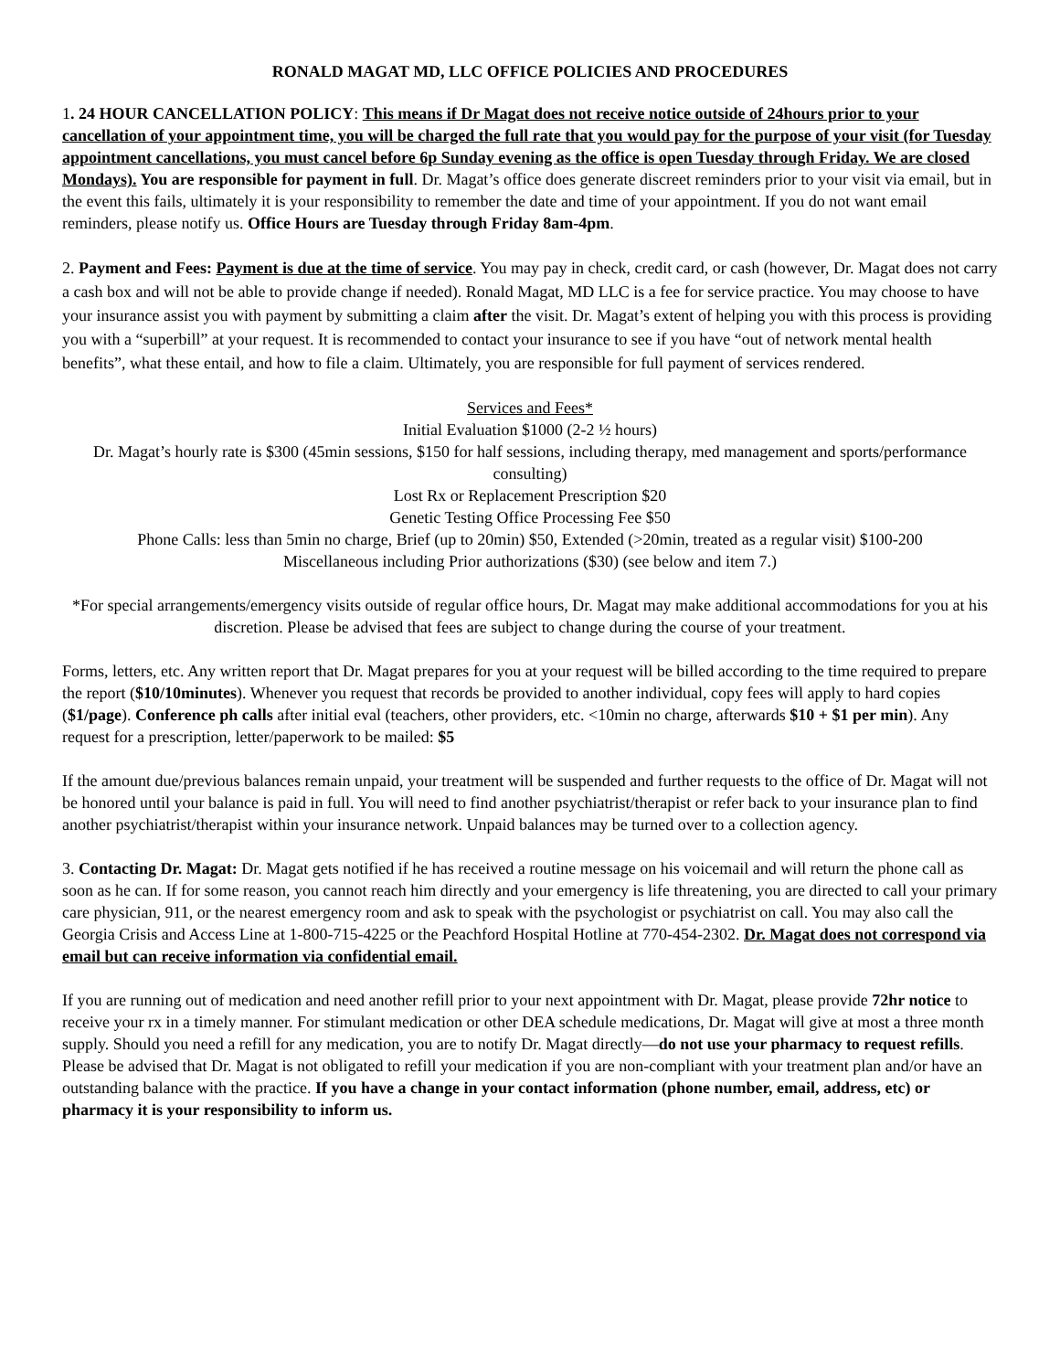RONALD MAGAT MD, LLC OFFICE POLICIES AND PROCEDURES
1. 24 HOUR CANCELLATION POLICY: This means if Dr Magat does not receive notice outside of 24hours prior to your cancellation of your appointment time, you will be charged the full rate that you would pay for the purpose of your visit (for Tuesday appointment cancellations, you must cancel before 6p Sunday evening as the office is open Tuesday through Friday. We are closed Mondays). You are responsible for payment in full. Dr. Magat’s office does generate discreet reminders prior to your visit via email, but in the event this fails, ultimately it is your responsibility to remember the date and time of your appointment. If you do not want email reminders, please notify us. Office Hours are Tuesday through Friday 8am-4pm.
2. Payment and Fees: Payment is due at the time of service. You may pay in check, credit card, or cash (however, Dr. Magat does not carry a cash box and will not be able to provide change if needed). Ronald Magat, MD LLC is a fee for service practice. You may choose to have your insurance assist you with payment by submitting a claim after the visit. Dr. Magat’s extent of helping you with this process is providing you with a “superbill” at your request. It is recommended to contact your insurance to see if you have “out of network mental health benefits”, what these entail, and how to file a claim. Ultimately, you are responsible for full payment of services rendered.
Services and Fees*
Initial Evaluation $1000 (2-2 ½ hours)
Dr. Magat’s hourly rate is $300 (45min sessions, $150 for half sessions, including therapy, med management and sports/performance consulting)
Lost Rx or Replacement Prescription $20
Genetic Testing Office Processing Fee $50
Phone Calls: less than 5min no charge, Brief (up to 20min) $50, Extended (>20min, treated as a regular visit) $100-200
Miscellaneous including Prior authorizations ($30) (see below and item 7.)
*For special arrangements/emergency visits outside of regular office hours, Dr. Magat may make additional accommodations for you at his discretion. Please be advised that fees are subject to change during the course of your treatment.
Forms, letters, etc. Any written report that Dr. Magat prepares for you at your request will be billed according to the time required to prepare the report ($10/10minutes). Whenever you request that records be provided to another individual, copy fees will apply to hard copies ($1/page). Conference ph calls after initial eval (teachers, other providers, etc. <10min no charge, afterwards $10 + $1 per min). Any request for a prescription, letter/paperwork to be mailed: $5
If the amount due/previous balances remain unpaid, your treatment will be suspended and further requests to the office of Dr. Magat will not be honored until your balance is paid in full. You will need to find another psychiatrist/therapist or refer back to your insurance plan to find another psychiatrist/therapist within your insurance network. Unpaid balances may be turned over to a collection agency.
3. Contacting Dr. Magat: Dr. Magat gets notified if he has received a routine message on his voicemail and will return the phone call as soon as he can. If for some reason, you cannot reach him directly and your emergency is life threatening, you are directed to call your primary care physician, 911, or the nearest emergency room and ask to speak with the psychologist or psychiatrist on call. You may also call the Georgia Crisis and Access Line at 1-800-715-4225 or the Peachford Hospital Hotline at 770-454-2302. Dr. Magat does not correspond via email but can receive information via confidential email.
If you are running out of medication and need another refill prior to your next appointment with Dr. Magat, please provide 72hr notice to receive your rx in a timely manner. For stimulant medication or other DEA schedule medications, Dr. Magat will give at most a three month supply. Should you need a refill for any medication, you are to notify Dr. Magat directly—do not use your pharmacy to request refills. Please be advised that Dr. Magat is not obligated to refill your medication if you are non-compliant with your treatment plan and/or have an outstanding balance with the practice. If you have a change in your contact information (phone number, email, address, etc) or pharmacy it is your responsibility to inform us.